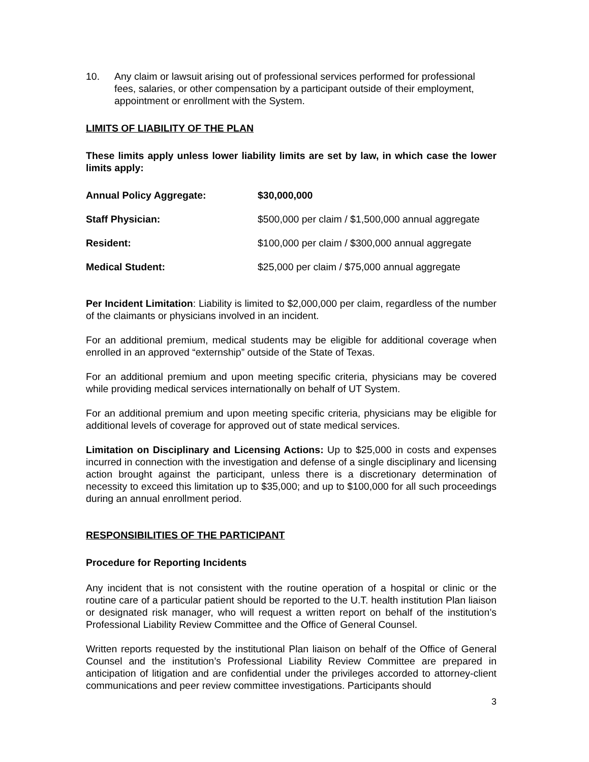10. Any claim or lawsuit arising out of professional services performed for professional fees, salaries, or other compensation by a participant outside of their employment, appointment or enrollment with the System.
LIMITS OF LIABILITY OF THE PLAN
These limits apply unless lower liability limits are set by law, in which case the lower limits apply:
Annual Policy Aggregate: $30,000,000
Staff Physician: $500,000 per claim / $1,500,000 annual aggregate
Resident: $100,000 per claim / $300,000 annual aggregate
Medical Student: $25,000 per claim / $75,000 annual aggregate
Per Incident Limitation: Liability is limited to $2,000,000 per claim, regardless of the number of the claimants or physicians involved in an incident.
For an additional premium, medical students may be eligible for additional coverage when enrolled in an approved “externship” outside of the State of Texas.
For an additional premium and upon meeting specific criteria, physicians may be covered while providing medical services internationally on behalf of UT System.
For an additional premium and upon meeting specific criteria, physicians may be eligible for additional levels of coverage for approved out of state medical services.
Limitation on Disciplinary and Licensing Actions: Up to $25,000 in costs and expenses incurred in connection with the investigation and defense of a single disciplinary and licensing action brought against the participant, unless there is a discretionary determination of necessity to exceed this limitation up to $35,000; and up to $100,000 for all such proceedings during an annual enrollment period.
RESPONSIBILITIES OF THE PARTICIPANT
Procedure for Reporting Incidents
Any incident that is not consistent with the routine operation of a hospital or clinic or the routine care of a particular patient should be reported to the U.T. health institution Plan liaison or designated risk manager, who will request a written report on behalf of the institution’s Professional Liability Review Committee and the Office of General Counsel.
Written reports requested by the institutional Plan liaison on behalf of the Office of General Counsel and the institution’s Professional Liability Review Committee are prepared in anticipation of litigation and are confidential under the privileges accorded to attorney-client communications and peer review committee investigations. Participants should
3